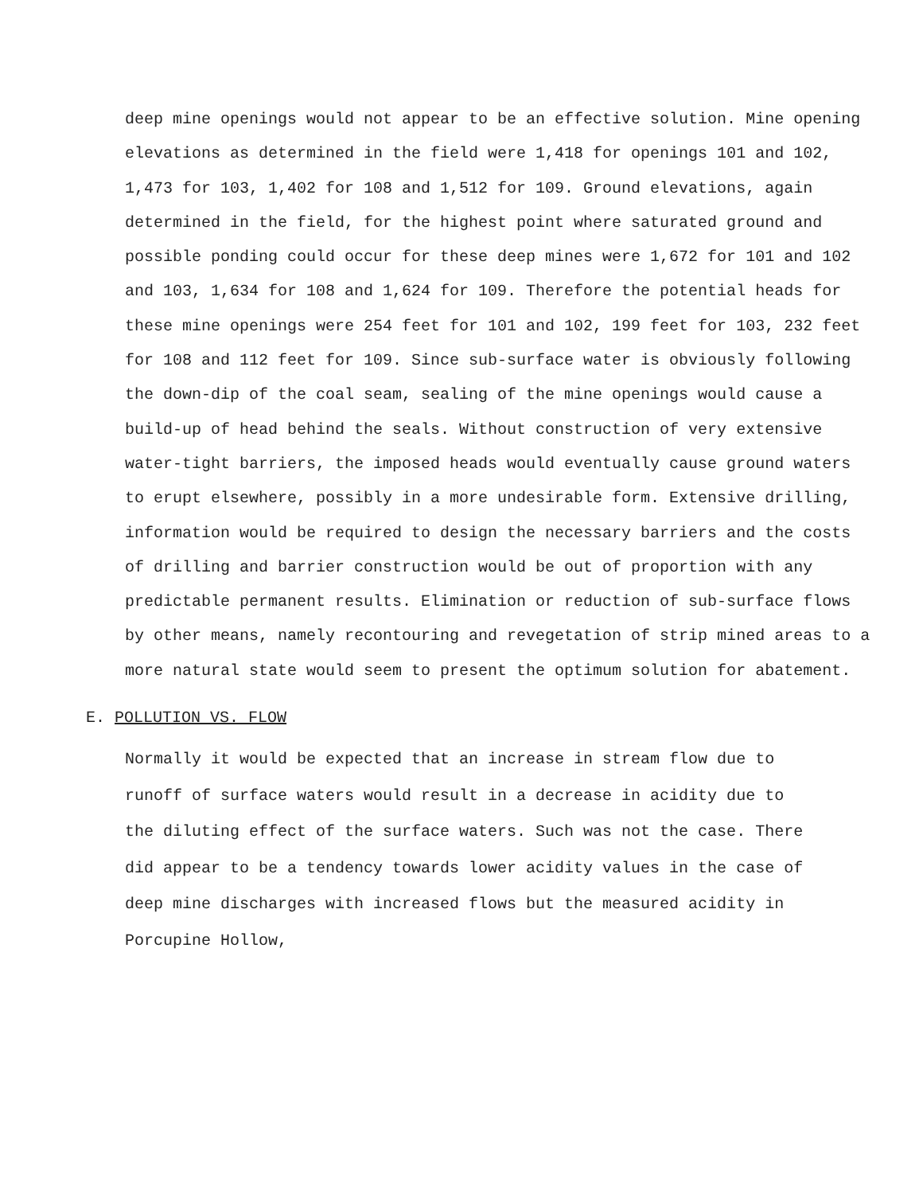deep mine openings would not appear to be an effective solution. Mine opening elevations as determined in the field were 1,418 for openings 101 and 102, 1,473 for 103, 1,402 for 108 and 1,512 for 109. Ground elevations, again determined in the field, for the highest point where saturated ground and possible ponding could occur for these deep mines were 1,672 for 101 and 102 and 103, 1,634 for 108 and 1,624 for 109. Therefore the potential heads for these mine openings were 254 feet for 101 and 102, 199 feet for 103, 232 feet for 108 and 112 feet for 109. Since sub-surface water is obviously following the down-dip of the coal seam, sealing of the mine openings would cause a build-up of head behind the seals. Without construction of very extensive water-tight barriers, the imposed heads would eventually cause ground waters to erupt elsewhere, possibly in a more undesirable form. Extensive drilling, information would be required to design the necessary barriers and the costs of drilling and barrier construction would be out of proportion with any predictable permanent results. Elimination or reduction of sub-surface flows by other means, namely recontouring and revegetation of strip mined areas to a more natural state would seem to present the optimum solution for abatement.
E. POLLUTION VS. FLOW
Normally it would be expected that an increase in stream flow due to runoff of surface waters would result in a decrease in acidity due to the diluting effect of the surface waters. Such was not the case. There did appear to be a tendency towards lower acidity values in the case of deep mine discharges with increased flows but the measured acidity in Porcupine Hollow,